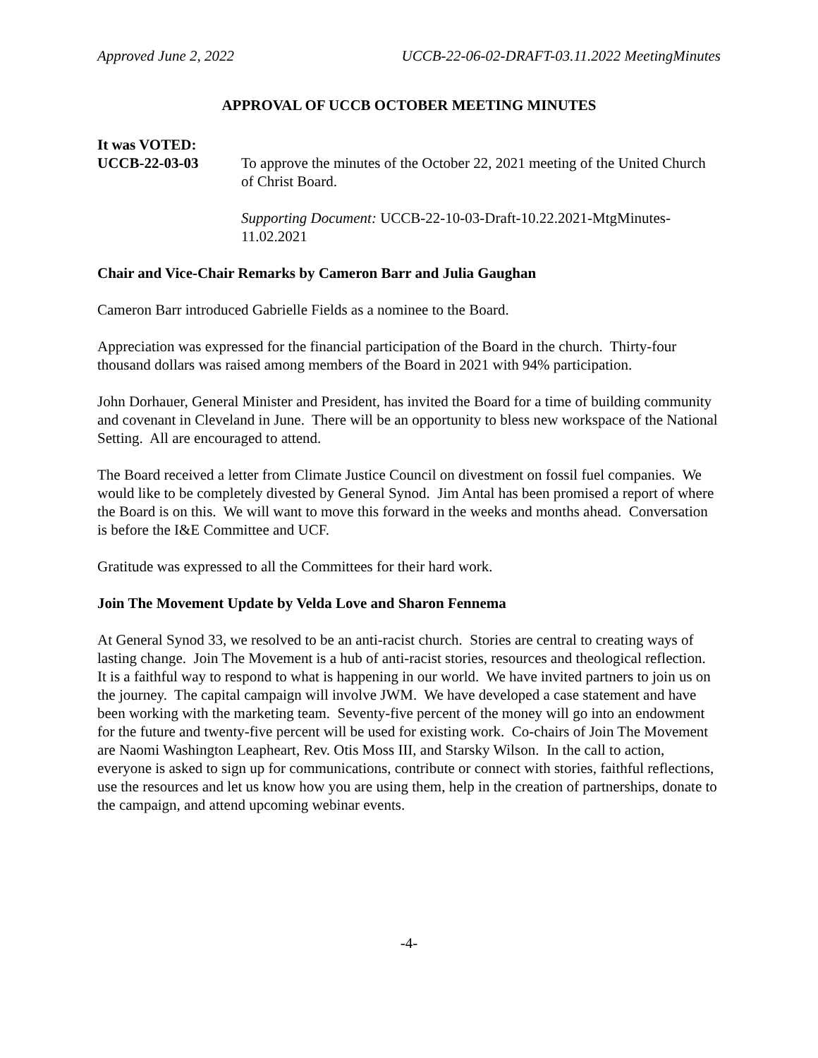Approved June 2, 2022 UCCB-22-06-02-DRAFT-03.11.2022 MeetingMinutes
APPROVAL OF UCCB OCTOBER MEETING MINUTES
It was VOTED:
UCCB-22-03-03 To approve the minutes of the October 22, 2021 meeting of the United Church of Christ Board.
Supporting Document: UCCB-22-10-03-Draft-10.22.2021-MtgMinutes-11.02.2021
Chair and Vice-Chair Remarks by Cameron Barr and Julia Gaughan
Cameron Barr introduced Gabrielle Fields as a nominee to the Board.
Appreciation was expressed for the financial participation of the Board in the church. Thirty-four thousand dollars was raised among members of the Board in 2021 with 94% participation.
John Dorhauer, General Minister and President, has invited the Board for a time of building community and covenant in Cleveland in June. There will be an opportunity to bless new workspace of the National Setting. All are encouraged to attend.
The Board received a letter from Climate Justice Council on divestment on fossil fuel companies. We would like to be completely divested by General Synod. Jim Antal has been promised a report of where the Board is on this. We will want to move this forward in the weeks and months ahead. Conversation is before the I&E Committee and UCF.
Gratitude was expressed to all the Committees for their hard work.
Join The Movement Update by Velda Love and Sharon Fennema
At General Synod 33, we resolved to be an anti-racist church. Stories are central to creating ways of lasting change. Join The Movement is a hub of anti-racist stories, resources and theological reflection. It is a faithful way to respond to what is happening in our world. We have invited partners to join us on the journey. The capital campaign will involve JWM. We have developed a case statement and have been working with the marketing team. Seventy-five percent of the money will go into an endowment for the future and twenty-five percent will be used for existing work. Co-chairs of Join The Movement are Naomi Washington Leapheart, Rev. Otis Moss III, and Starsky Wilson. In the call to action, everyone is asked to sign up for communications, contribute or connect with stories, faithful reflections, use the resources and let us know how you are using them, help in the creation of partnerships, donate to the campaign, and attend upcoming webinar events.
-4-